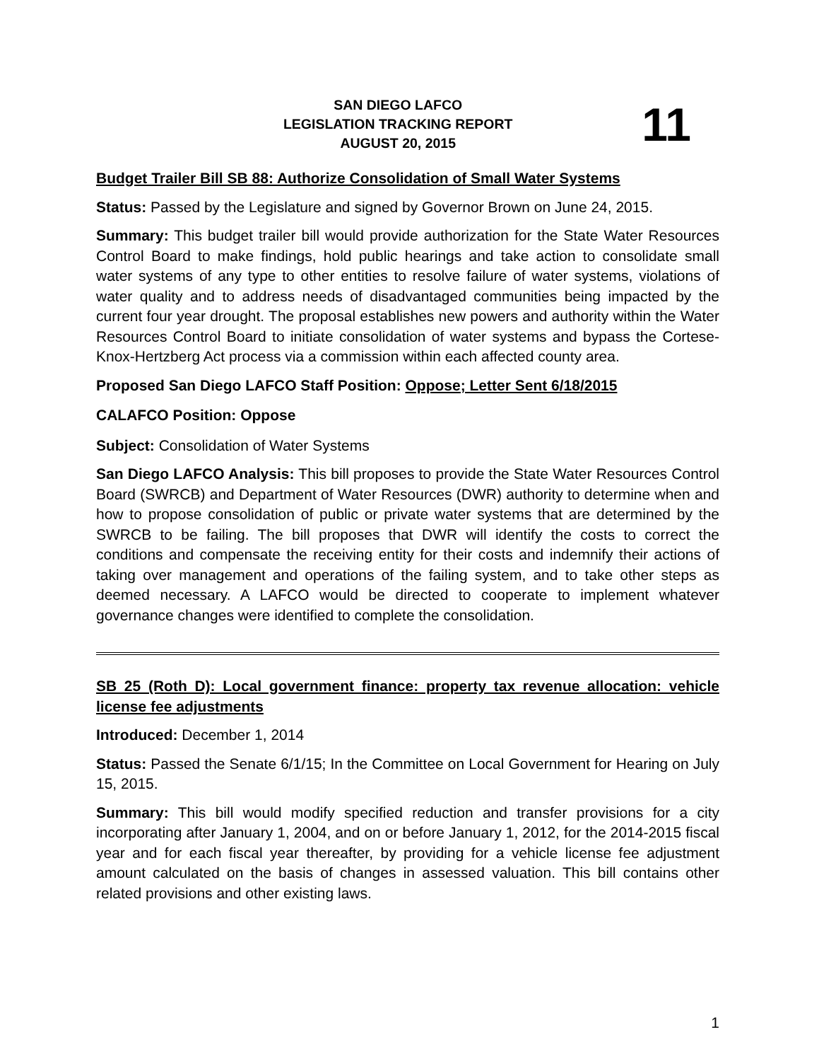SAN DIEGO LAFCO
LEGISLATION TRACKING REPORT
AUGUST 20, 2015
11
Budget Trailer Bill SB 88: Authorize Consolidation of Small Water Systems
Status: Passed by the Legislature and signed by Governor Brown on June 24, 2015.
Summary: This budget trailer bill would provide authorization for the State Water Resources Control Board to make findings, hold public hearings and take action to consolidate small water systems of any type to other entities to resolve failure of water systems, violations of water quality and to address needs of disadvantaged communities being impacted by the current four year drought. The proposal establishes new powers and authority within the Water Resources Control Board to initiate consolidation of water systems and bypass the Cortese-Knox-Hertzberg Act process via a commission within each affected county area.
Proposed San Diego LAFCO Staff Position: Oppose; Letter Sent 6/18/2015
CALAFCO Position: Oppose
Subject: Consolidation of Water Systems
San Diego LAFCO Analysis: This bill proposes to provide the State Water Resources Control Board (SWRCB) and Department of Water Resources (DWR) authority to determine when and how to propose consolidation of public or private water systems that are determined by the SWRCB to be failing. The bill proposes that DWR will identify the costs to correct the conditions and compensate the receiving entity for their costs and indemnify their actions of taking over management and operations of the failing system, and to take other steps as deemed necessary. A LAFCO would be directed to cooperate to implement whatever governance changes were identified to complete the consolidation.
SB 25 (Roth D): Local government finance: property tax revenue allocation: vehicle license fee adjustments
Introduced: December 1, 2014
Status: Passed the Senate 6/1/15; In the Committee on Local Government for Hearing on July 15, 2015.
Summary: This bill would modify specified reduction and transfer provisions for a city incorporating after January 1, 2004, and on or before January 1, 2012, for the 2014-2015 fiscal year and for each fiscal year thereafter, by providing for a vehicle license fee adjustment amount calculated on the basis of changes in assessed valuation. This bill contains other related provisions and other existing laws.
1